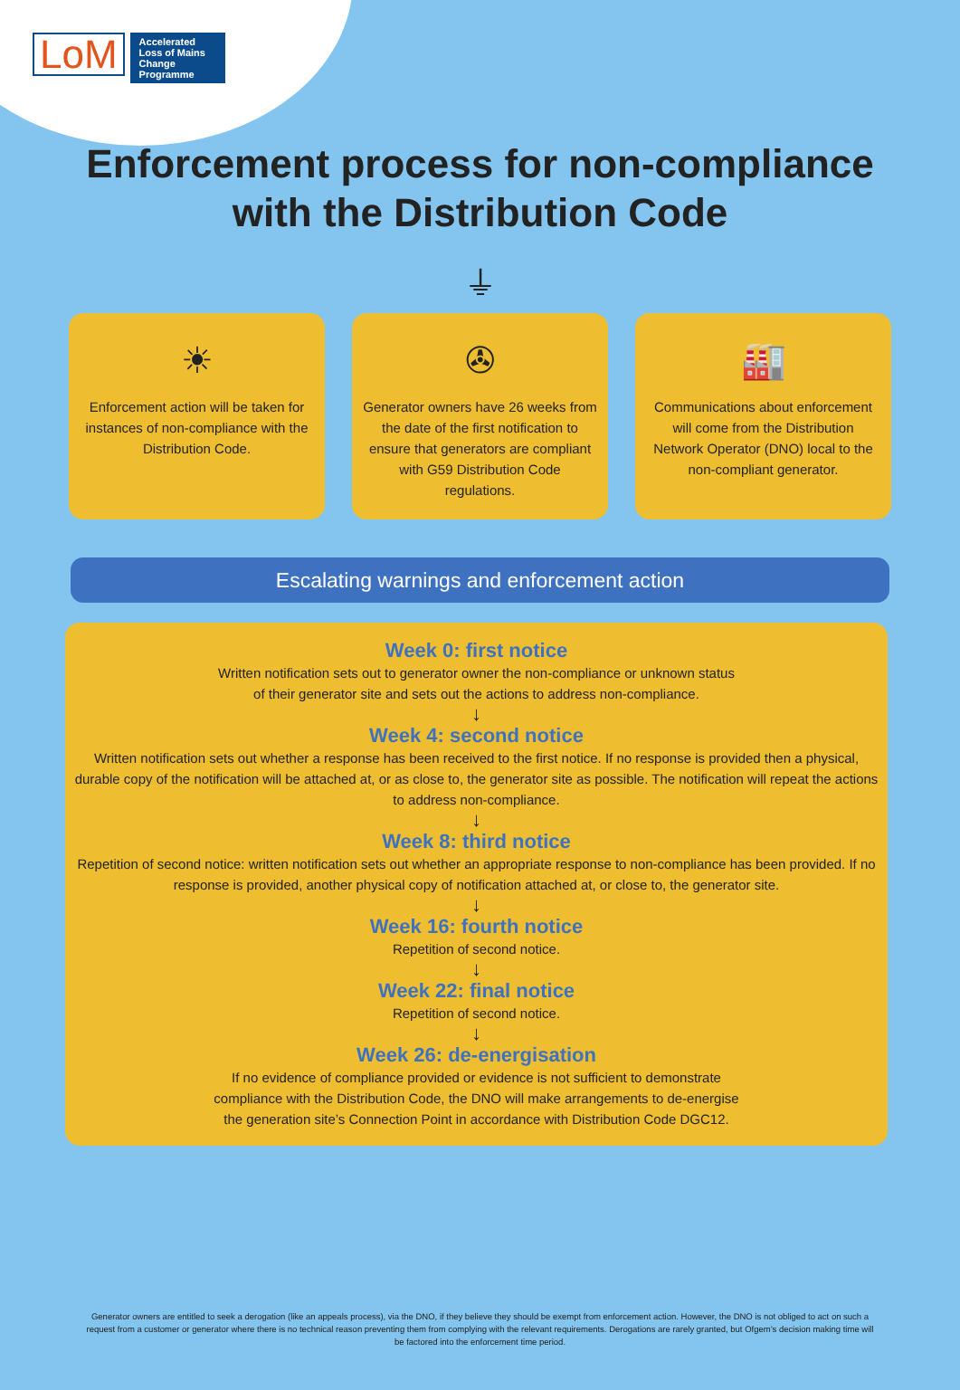LoM
Accelerated Loss of Mains Change Programme
Enforcement process for non-compliance
with the Distribution Code
⏚
☀
Enforcement action will be taken for instances of non-compliance with the Distribution Code.
✇
Generator owners have 26 weeks from the date of the first notification to ensure that generators are compliant with G59 Distribution Code regulations.
🏭
Communications about enforcement will come from the Distribution Network Operator (DNO) local to the non-compliant generator.
Escalating warnings and enforcement action
Week 0: first notice
Written notification sets out to generator owner the non-compliance or unknown status
of their generator site and sets out the actions to address non-compliance.
↓
Week 4: second notice
Written notification sets out whether a response has been received to the first notice. If no response is provided then a physical, durable copy of the notification will be attached at, or as close to, the generator site as possible. The notification will repeat the actions to address non-compliance.
↓
Week 8: third notice
Repetition of second notice: written notification sets out whether an appropriate response to non-compliance has been provided. If no response is provided, another physical copy of notification attached at, or close to, the generator site.
↓
Week 16: fourth notice
Repetition of second notice.
↓
Week 22: final notice
Repetition of second notice.
↓
Week 26: de-energisation
If no evidence of compliance provided or evidence is not sufficient to demonstrate
compliance with the Distribution Code, the DNO will make arrangements to de-energise
the generation site’s Connection Point in accordance with Distribution Code DGC12.
Generator owners are entitled to seek a derogation (like an appeals process), via the DNO, if they believe they should be exempt from enforcement action. However, the DNO is not obliged to act on such a request from a customer or generator where there is no technical reason preventing them from complying with the relevant requirements. Derogations are rarely granted, but Ofgem’s decision making time will be factored into the enforcement time period.